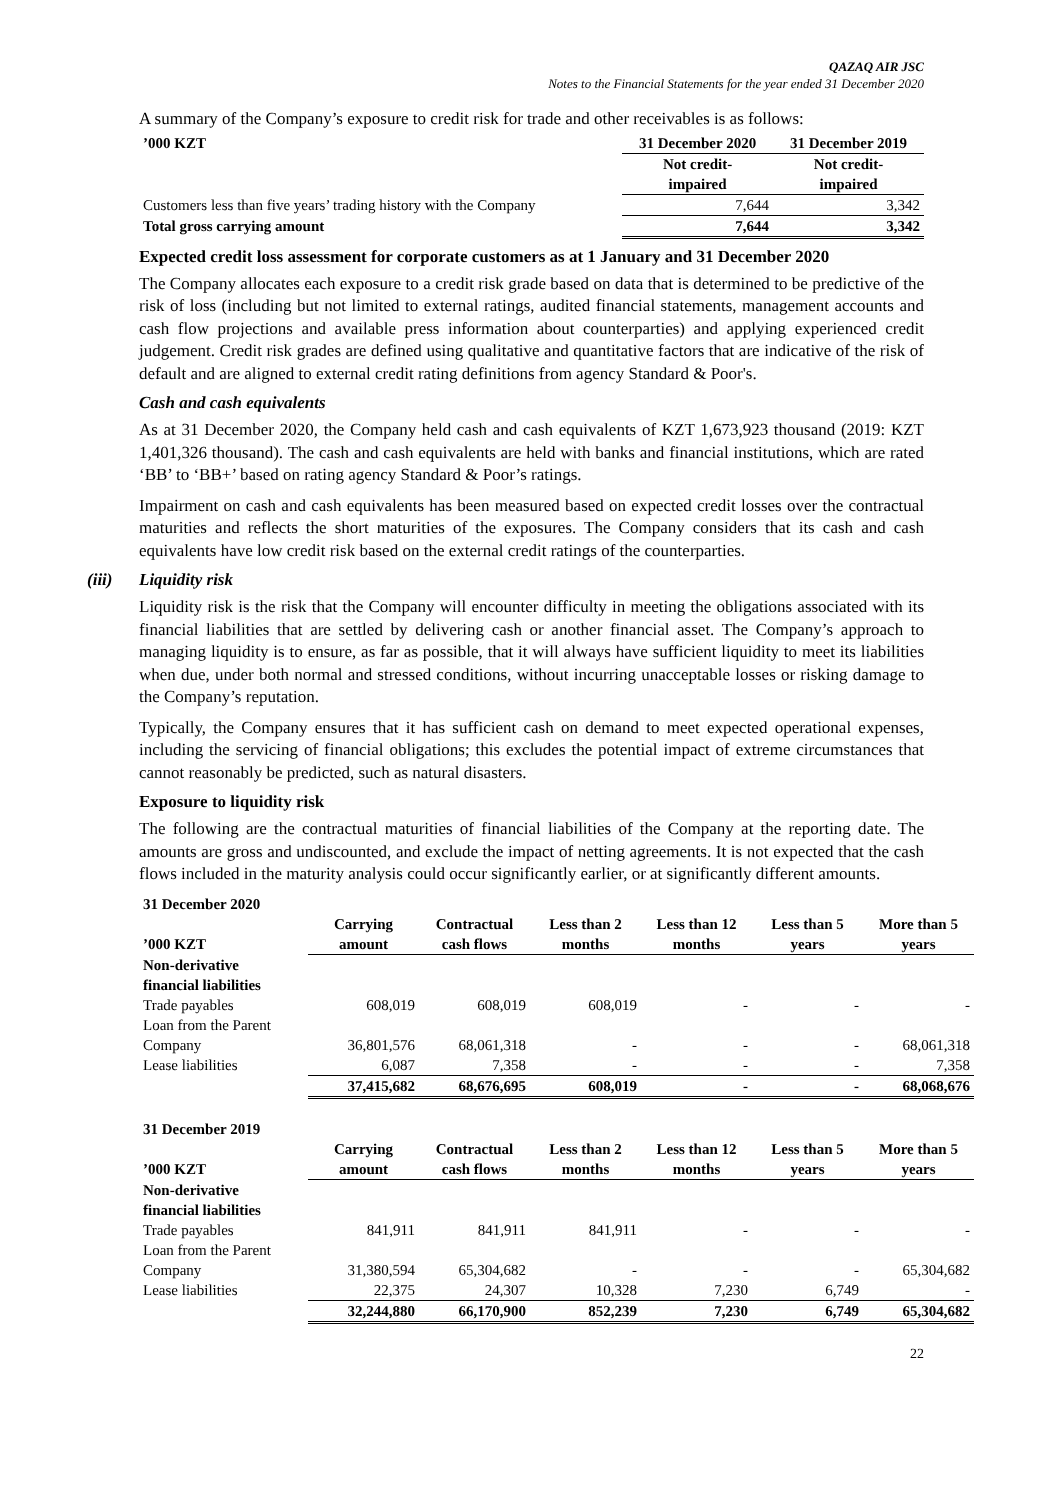QAZAQ AIR JSC
Notes to the Financial Statements for the year ended 31 December 2020
A summary of the Company’s exposure to credit risk for trade and other receivables is as follows:
| ’000 KZT | 31 December 2020 | 31 December 2019 |
| --- | --- | --- |
| | Not credit- impaired | Not credit- impaired |
| Customers less than five years’ trading history with the Company | 7,644 | 3,342 |
| Total gross carrying amount | 7,644 | 3,342 |
Expected credit loss assessment for corporate customers as at 1 January and 31 December 2020
The Company allocates each exposure to a credit risk grade based on data that is determined to be predictive of the risk of loss (including but not limited to external ratings, audited financial statements, management accounts and cash flow projections and available press information about counterparties) and applying experienced credit judgement. Credit risk grades are defined using qualitative and quantitative factors that are indicative of the risk of default and are aligned to external credit rating definitions from agency Standard & Poor's.
Cash and cash equivalents
As at 31 December 2020, the Company held cash and cash equivalents of KZT 1,673,923 thousand (2019: KZT 1,401,326 thousand). The cash and cash equivalents are held with banks and financial institutions, which are rated ‘BB’ to ‘BB+’ based on rating agency Standard & Poor’s ratings.
Impairment on cash and cash equivalents has been measured based on expected credit losses over the contractual maturities and reflects the short maturities of the exposures. The Company considers that its cash and cash equivalents have low credit risk based on the external credit ratings of the counterparties.
(iii)
Liquidity risk
Liquidity risk is the risk that the Company will encounter difficulty in meeting the obligations associated with its financial liabilities that are settled by delivering cash or another financial asset. The Company’s approach to managing liquidity is to ensure, as far as possible, that it will always have sufficient liquidity to meet its liabilities when due, under both normal and stressed conditions, without incurring unacceptable losses or risking damage to the Company’s reputation.
Typically, the Company ensures that it has sufficient cash on demand to meet expected operational expenses, including the servicing of financial obligations; this excludes the potential impact of extreme circumstances that cannot reasonably be predicted, such as natural disasters.
Exposure to liquidity risk
The following are the contractual maturities of financial liabilities of the Company at the reporting date. The amounts are gross and undiscounted, and exclude the impact of netting agreements. It is not expected that the cash flows included in the maturity analysis could occur significantly earlier, or at significantly different amounts.
| 31 December 2020 | | | | | | |
| --- | --- | --- | --- | --- | --- | --- |
| ’000 KZT | Carrying amount | Contractual cash flows | Less than 2 months | Less than 12 months | Less than 5 years | More than 5 years |
| Non-derivative financial liabilities | | | | | | |
| Trade payables | 608,019 | 608,019 | 608,019 | - | - | - |
| Loan from the Parent Company | 36,801,576 | 68,061,318 | - | - | - | 68,061,318 |
| Lease liabilities | 6,087 | 7,358 | - | - | - | 7,358 |
| | 37,415,682 | 68,676,695 | 608,019 | - | - | 68,068,676 |
| 31 December 2019 | | | | | | |
| ’000 KZT | Carrying amount | Contractual cash flows | Less than 2 months | Less than 12 months | Less than 5 years | More than 5 years |
| Non-derivative financial liabilities | | | | | | |
| Trade payables | 841,911 | 841,911 | 841,911 | - | - | - |
| Loan from the Parent Company | 31,380,594 | 65,304,682 | - | - | - | 65,304,682 |
| Lease liabilities | 22,375 | 24,307 | 10,328 | 7,230 | 6,749 | - |
| | 32,244,880 | 66,170,900 | 852,239 | 7,230 | 6,749 | 65,304,682 |
22